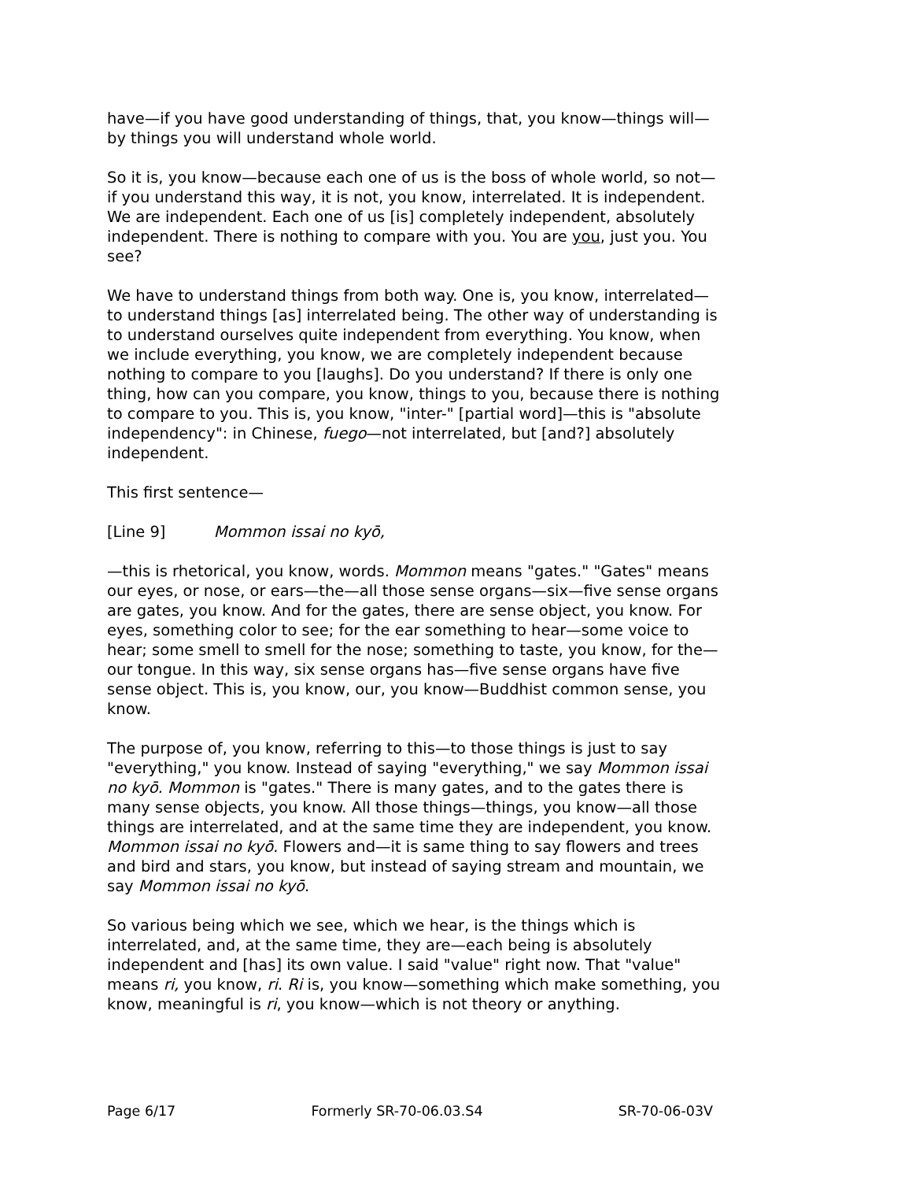have—if you have good understanding of things, that, you know—things will—by things you will understand whole world.
So it is, you know—because each one of us is the boss of whole world, so not—if you understand this way, it is not, you know, interrelated. It is independent. We are independent. Each one of us [is] completely independent, absolutely independent. There is nothing to compare with you. You are you, just you. You see?
We have to understand things from both way. One is, you know, interrelated—to understand things [as] interrelated being. The other way of understanding is to understand ourselves quite independent from everything. You know, when we include everything, you know, we are completely independent because nothing to compare to you [laughs]. Do you understand? If there is only one thing, how can you compare, you know, things to you, because there is nothing to compare to you. This is, you know, "inter-" [partial word]—this is "absolute independency": in Chinese, fuego—not interrelated, but [and?] absolutely independent.
This first sentence—
[Line 9] Mommon issai no kyō,
—this is rhetorical, you know, words. Mommon means "gates." "Gates" means our eyes, or nose, or ears—the—all those sense organs—six—five sense organs are gates, you know. And for the gates, there are sense object, you know. For eyes, something color to see; for the ear something to hear—some voice to hear; some smell to smell for the nose; something to taste, you know, for the—our tongue. In this way, six sense organs has—five sense organs have five sense object. This is, you know, our, you know—Buddhist common sense, you know.
The purpose of, you know, referring to this—to those things is just to say "everything," you know. Instead of saying "everything," we say Mommon issai no kyō. Mommon is "gates." There is many gates, and to the gates there is many sense objects, you know. All those things—things, you know—all those things are interrelated, and at the same time they are independent, you know. Mommon issai no kyō. Flowers and—it is same thing to say flowers and trees and bird and stars, you know, but instead of saying stream and mountain, we say Mommon issai no kyō.
So various being which we see, which we hear, is the things which is interrelated, and, at the same time, they are—each being is absolutely independent and [has] its own value. I said "value" right now. That "value" means ri, you know, ri. Ri is, you know—something which make something, you know, meaningful is ri, you know—which is not theory or anything.
Page 6/17 Formerly SR-70-06.03.S4 SR-70-06-03V